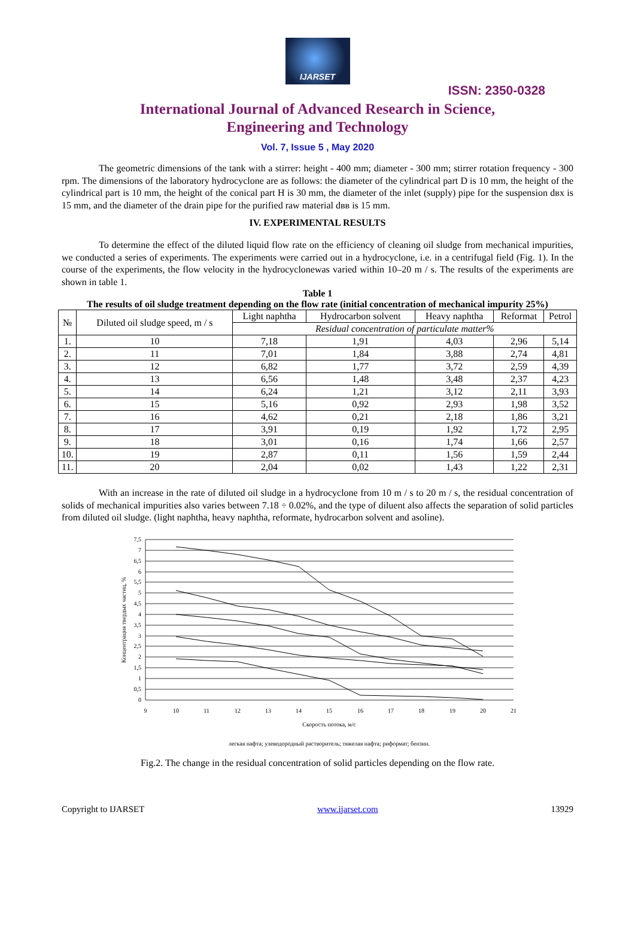IJARSET
ISSN: 2350-0328
International Journal of Advanced Research in Science,
Engineering and Technology
Vol. 7, Issue 5 , May 2020
The geometric dimensions of the tank with a stirrer: height - 400 mm; diameter - 300 mm; stirrer rotation frequency - 300 rpm. The dimensions of the laboratory hydrocyclone are as follows: the diameter of the cylindrical part D is 10 mm, the height of the cylindrical part is 10 mm, the height of the conical part H is 30 mm, the diameter of the inlet (supply) pipe for the suspension dвх is 15 mm, and the diameter of the drain pipe for the purified raw material dвв is 15 mm.
IV. EXPERIMENTAL RESULTS
To determine the effect of the diluted liquid flow rate on the efficiency of cleaning oil sludge from mechanical impurities, we conducted a series of experiments. The experiments were carried out in a hydrocyclone, i.e. in a centrifugal field (Fig. 1). In the course of the experiments, the flow velocity in the hydrocyclonewas varied within 10–20 m / s. The results of the experiments are shown in table 1.
Table 1
The results of oil sludge treatment depending on the flow rate (initial concentration of mechanical impurity 25%)
| № | Diluted oil sludge speed, m / s | Light naphtha | Hydrocarbon solvent | Heavy naphtha | Reformat | Petrol |
| --- | --- | --- | --- | --- | --- | --- |
| | | Residual concentration of particulate matter% | | | | |
| 1. | 10 | 7,18 | 1,91 | 4,03 | 2,96 | 5,14 |
| 2. | 11 | 7,01 | 1,84 | 3,88 | 2,74 | 4,81 |
| 3. | 12 | 6,82 | 1,77 | 3,72 | 2,59 | 4,39 |
| 4. | 13 | 6,56 | 1,48 | 3,48 | 2,37 | 4,23 |
| 5. | 14 | 6,24 | 1,21 | 3,12 | 2,11 | 3,93 |
| 6. | 15 | 5,16 | 0,92 | 2,93 | 1,98 | 3,52 |
| 7. | 16 | 4,62 | 0,21 | 2,18 | 1,86 | 3,21 |
| 8. | 17 | 3,91 | 0,19 | 1,92 | 1,72 | 2,95 |
| 9. | 18 | 3,01 | 0,16 | 1,74 | 1,66 | 2,57 |
| 10. | 19 | 2,87 | 0,11 | 1,56 | 1,59 | 2,44 |
| 11. | 20 | 2,04 | 0,02 | 1,43 | 1,22 | 2,31 |
With an increase in the rate of diluted oil sludge in a hydrocyclone from 10 m / s to 20 m / s, the residual concentration of solids of mechanical impurities also varies between 7.18 ÷ 0.02%, and the type of diluent also affects the separation of solid particles from diluted oil sludge. (light naphtha, heavy naphtha, reformate, hydrocarbon solvent and asoline).
7,5
7
6,5
6
5,5
5
4,5
4
3,5
3
2,5
2
1,5
1
0,5
0
9
10
11
12
13
14
15
16
17
18
19
20
21
Скорость потока, м/с
легкая нафта; улеводородный растворитель; тяжелая нафта; риформат; бензин.
Концентрация твердых частиц, %
Fig.2. The change in the residual concentration of solid particles depending on the flow rate.
Copyright to IJARSET www.ijarset.com 13929